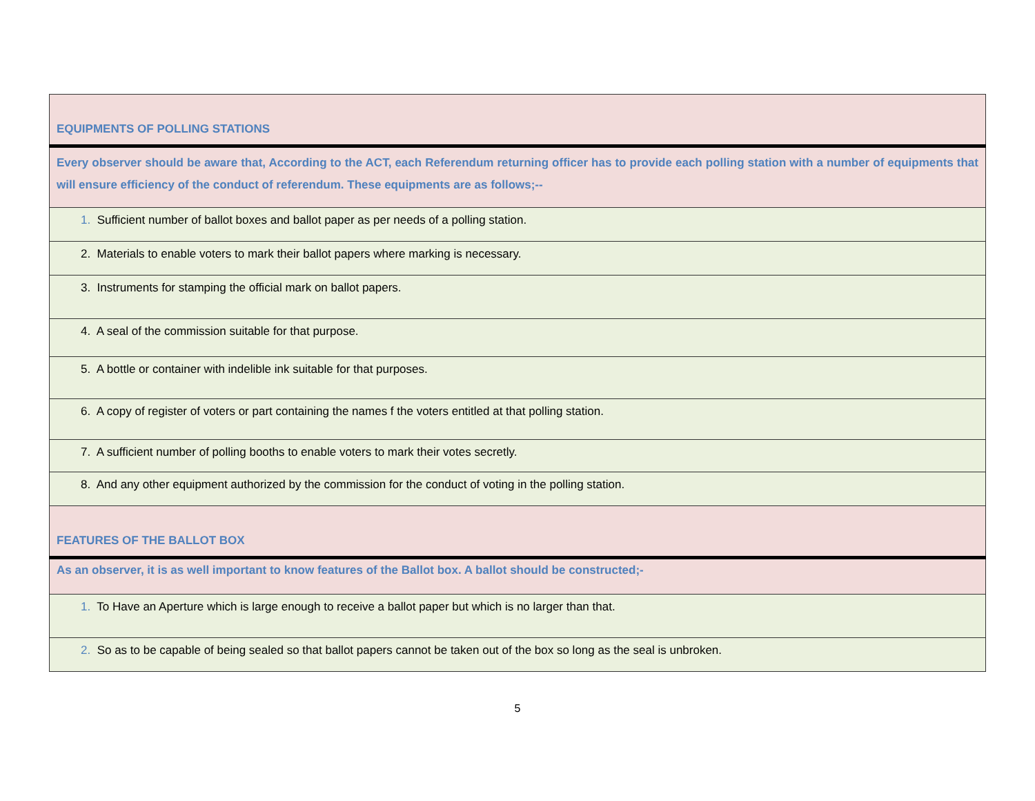| EQUIPMENTS OF POLLING STATIONS |
| Every observer should be aware that, According to the ACT, each Referendum returning officer has to provide each polling station with a number of equipments that will ensure efficiency of the conduct of referendum. These equipments are as follows;-- |
| 1. Sufficient number of ballot boxes and ballot paper as per needs of a polling station. |
| 2. Materials to enable voters to mark their ballot papers where marking is necessary. |
| 3. Instruments for stamping the official mark on ballot papers. |
| 4. A seal of the commission suitable for that purpose. |
| 5. A bottle or container with indelible ink suitable for that purposes. |
| 6. A copy of register of voters or part containing the names f the voters entitled at that polling station. |
| 7. A sufficient number of polling booths to enable voters to mark their votes secretly. |
| 8. And any other equipment authorized by the commission for the conduct of voting in the polling station. |
| FEATURES OF THE BALLOT BOX |
| As an observer, it is as well important to know features of the Ballot box. A ballot should be constructed;- |
| 1. To Have an Aperture which is large enough to receive a ballot paper but which is no larger than that. |
| 2. So as to be capable of being sealed so that ballot papers cannot be taken out of the box so long as the seal is unbroken. |
5